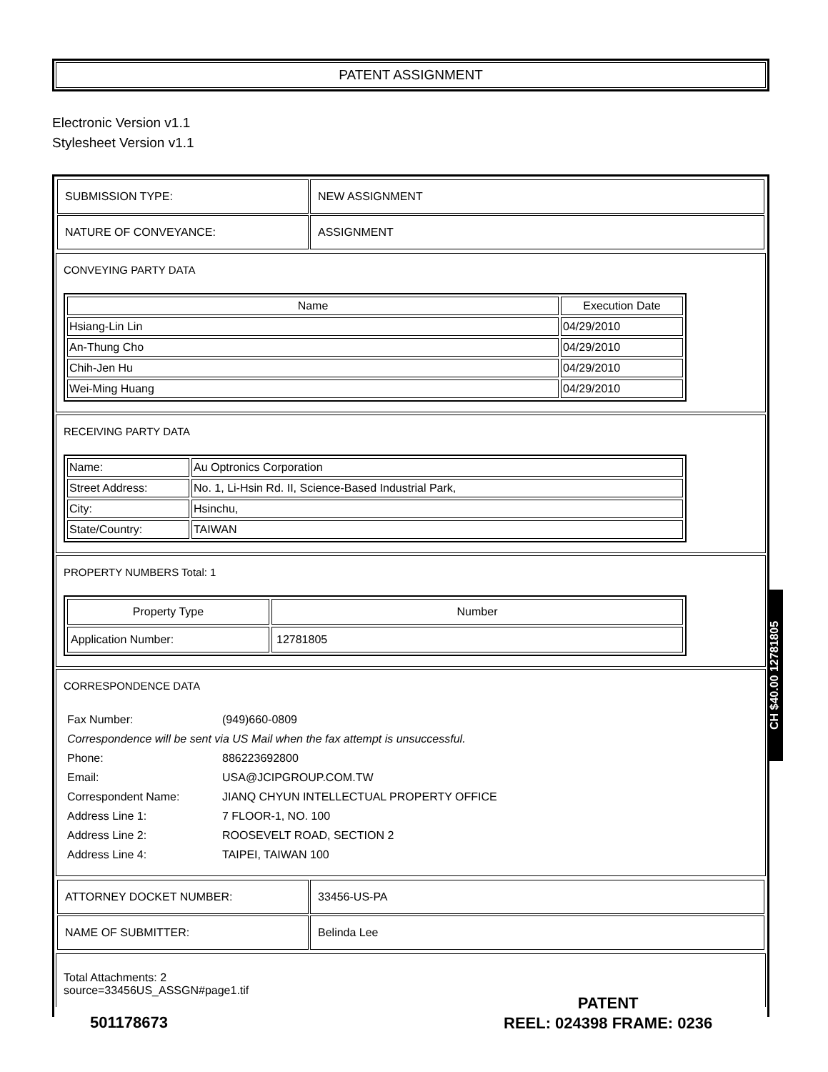PATENT ASSIGNMENT
Electronic Version v1.1
Stylesheet Version v1.1
| SUBMISSION TYPE: | NEW ASSIGNMENT |
| NATURE OF CONVEYANCE: | ASSIGNMENT |
CONVEYING PARTY DATA
| Name | Execution Date |
| --- | --- |
| Hsiang-Lin Lin | 04/29/2010 |
| An-Thung Cho | 04/29/2010 |
| Chih-Jen Hu | 04/29/2010 |
| Wei-Ming Huang | 04/29/2010 |
RECEIVING PARTY DATA
| Name: | Au Optronics Corporation |
| Street Address: | No. 1, Li-Hsin Rd. II, Science-Based Industrial Park, |
| City: | Hsinchu, |
| State/Country: | TAIWAN |
PROPERTY NUMBERS Total: 1
| Property Type | Number |
| --- | --- |
| Application Number: | 12781805 |
CORRESPONDENCE DATA
| Fax Number: | (949)660-0809 |
| Correspondence will be sent via US Mail when the fax attempt is unsuccessful. | |
| Phone: | 886223692800 |
| Email: | USA@JCIPGROUP.COM.TW |
| Correspondent Name: | JIANQ CHYUN INTELLECTUAL PROPERTY OFFICE |
| Address Line 1: | 7 FLOOR-1, NO. 100 |
| Address Line 2: | ROOSEVELT ROAD, SECTION 2 |
| Address Line 4: | TAIPEI, TAIWAN 100 |
| ATTORNEY DOCKET NUMBER: | 33456-US-PA |
| NAME OF SUBMITTER: | Belinda Lee |
Total Attachments: 2
source=33456US_ASSGN#page1.tif
CH $40.00 12781805
501178673
PATENT
REEL: 024398 FRAME: 0236